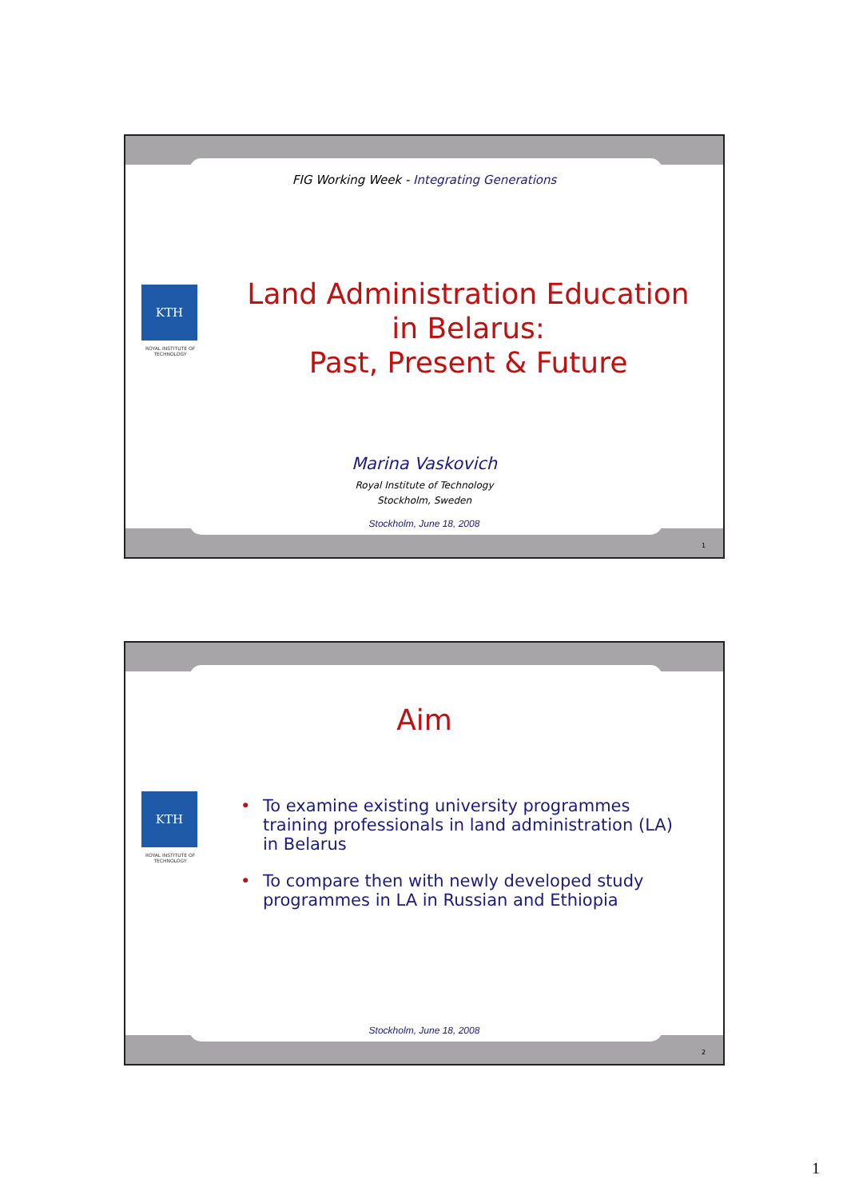FIG Working Week - Integrating Generations
KTH
ROYAL INSTITUTE OF TECHNOLOGY
Land Administration Education
in Belarus:
Past, Present & Future
Marina Vaskovich
Royal Institute of Technology
Stockholm, Sweden
Stockholm, June 18, 2008
1
Aim
KTH
ROYAL INSTITUTE OF TECHNOLOGY
• To examine existing university programmes training professionals in land administration (LA) in Belarus
• To compare then with newly developed study programmes in LA in Russian and Ethiopia
Stockholm, June 18, 2008
2
1